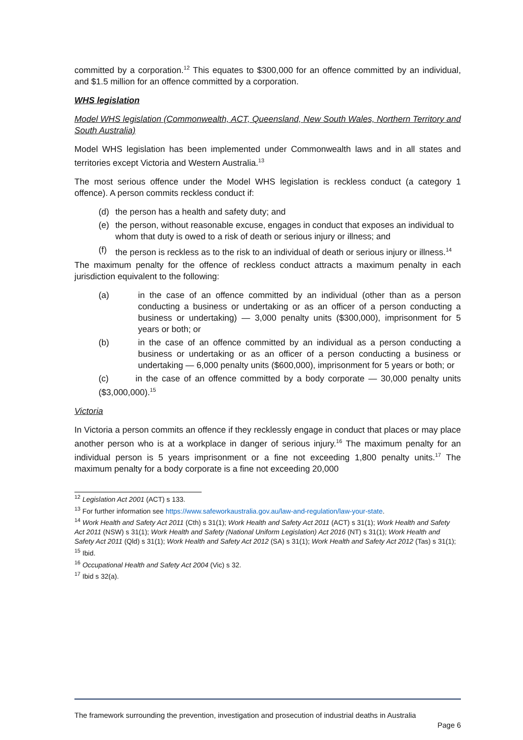committed by a corporation.<sup>12</sup> This equates to $300,000 for an offence committed by an individual, and $1.5 million for an offence committed by a corporation.
WHS legislation
Model WHS legislation (Commonwealth, ACT, Queensland, New South Wales, Northern Territory and South Australia)
Model WHS legislation has been implemented under Commonwealth laws and in all states and territories except Victoria and Western Australia.<sup>13</sup>
The most serious offence under the Model WHS legislation is reckless conduct (a category 1 offence). A person commits reckless conduct if:
(d) the person has a health and safety duty; and
(e) the person, without reasonable excuse, engages in conduct that exposes an individual to whom that duty is owed to a risk of death or serious injury or illness; and
(f) the person is reckless as to the risk to an individual of death or serious injury or illness.<sup>14</sup>
The maximum penalty for the offence of reckless conduct attracts a maximum penalty in each jurisdiction equivalent to the following:
(a) in the case of an offence committed by an individual (other than as a person conducting a business or undertaking or as an officer of a person conducting a business or undertaking) — 3,000 penalty units ($300,000), imprisonment for 5 years or both; or
(b) in the case of an offence committed by an individual as a person conducting a business or undertaking or as an officer of a person conducting a business or undertaking — 6,000 penalty units ($600,000), imprisonment for 5 years or both; or
(c) in the case of an offence committed by a body corporate — 30,000 penalty units ($3,000,000).<sup>15</sup>
Victoria
In Victoria a person commits an offence if they recklessly engage in conduct that places or may place another person who is at a workplace in danger of serious injury.<sup>16</sup> The maximum penalty for an individual person is 5 years imprisonment or a fine not exceeding 1,800 penalty units.<sup>17</sup> The maximum penalty for a body corporate is a fine not exceeding 20,000
<sup>12</sup> Legislation Act 2001 (ACT) s 133.
<sup>13</sup> For further information see https://www.safeworkaustralia.gov.au/law-and-regulation/law-your-state.
<sup>14</sup> Work Health and Safety Act 2011 (Cth) s 31(1); Work Health and Safety Act 2011 (ACT) s 31(1); Work Health and Safety Act 2011 (NSW) s 31(1); Work Health and Safety (National Uniform Legislation) Act 2016 (NT) s 31(1); Work Health and Safety Act 2011 (Qld) s 31(1); Work Health and Safety Act 2012 (SA) s 31(1); Work Health and Safety Act 2012 (Tas) s 31(1);
<sup>15</sup> Ibid.
<sup>16</sup> Occupational Health and Safety Act 2004 (Vic) s 32.
<sup>17</sup> Ibid s 32(a).
The framework surrounding the prevention, investigation and prosecution of industrial deaths in Australia
Page 6